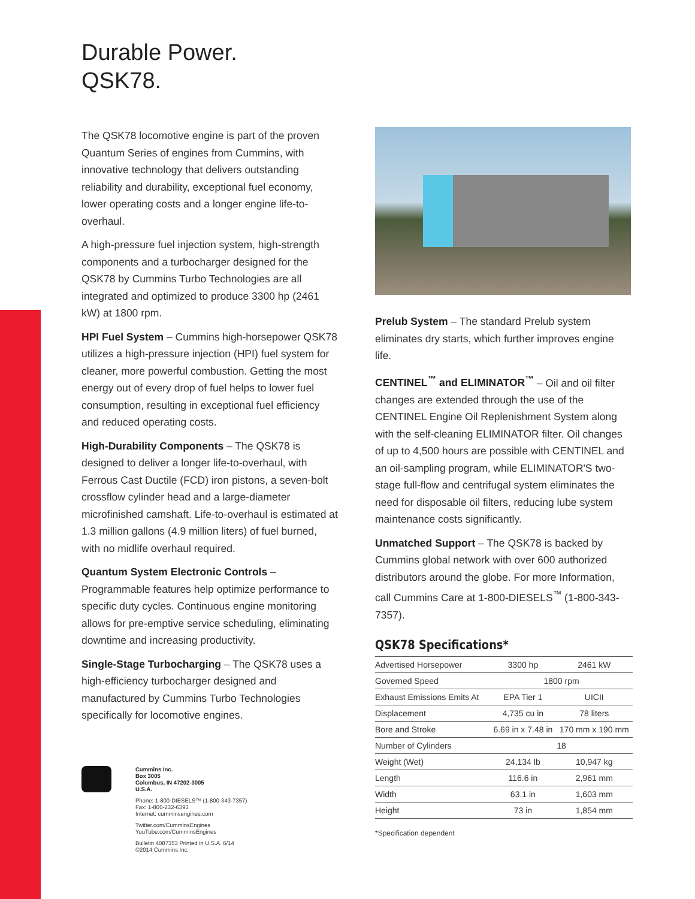Durable Power.
QSK78.
The QSK78 locomotive engine is part of the proven Quantum Series of engines from Cummins, with innovative technology that delivers outstanding reliability and durability, exceptional fuel economy, lower operating costs and a longer engine life-to-overhaul.
A high-pressure fuel injection system, high-strength components and a turbocharger designed for the QSK78 by Cummins Turbo Technologies are all integrated and optimized to produce 3300 hp (2461 kW) at 1800 rpm.
HPI Fuel System – Cummins high-horsepower QSK78 utilizes a high-pressure injection (HPI) fuel system for cleaner, more powerful combustion. Getting the most energy out of every drop of fuel helps to lower fuel consumption, resulting in exceptional fuel efficiency and reduced operating costs.
High-Durability Components – The QSK78 is designed to deliver a longer life-to-overhaul, with Ferrous Cast Ductile (FCD) iron pistons, a seven-bolt crossflow cylinder head and a large-diameter microfinished camshaft. Life-to-overhaul is estimated at 1.3 million gallons (4.9 million liters) of fuel burned, with no midlife overhaul required.
Quantum System Electronic Controls – Programmable features help optimize performance to specific duty cycles. Continuous engine monitoring allows for pre-emptive service scheduling, eliminating downtime and increasing productivity.
Single-Stage Turbocharging – The QSK78 uses a high-efficiency turbocharger designed and manufactured by Cummins Turbo Technologies specifically for locomotive engines.
Prelub System – The standard Prelub system eliminates dry starts, which further improves engine life.
CENTINEL<sup>™</sup> and ELIMINATOR<sup>™</sup> – Oil and oil filter changes are extended through the use of the CENTINEL Engine Oil Replenishment System along with the self-cleaning ELIMINATOR filter. Oil changes of up to 4,500 hours are possible with CENTINEL and an oil-sampling program, while ELIMINATOR'S two-stage full-flow and centrifugal system eliminates the need for disposable oil filters, reducing lube system maintenance costs significantly.
Unmatched Support – The QSK78 is backed by Cummins global network with over 600 authorized distributors around the globe. For more Information, call Cummins Care at 1-800-DIESELS<sup>™</sup> (1-800-343-7357).
QSK78 Specifications*
| Advertised Horsepower | 3300 hp | 2461 kW |
| Governed Speed | 1800 rpm | |
| Exhaust Emissions Emits At | EPA Tier 1 | UICII |
| Displacement | 4,735 cu in | 78 liters |
| Bore and Stroke | 6.69 in x 7.48 in | 170 mm x 190 mm |
| Number of Cylinders | 18 | |
| Weight (Wet) | 24,134 lb | 10,947 kg |
| Length | 116.6 in | 2,961 mm |
| Width | 63.1 in | 1,603 mm |
| Height | 73 in | 1,854 mm |
*Specification dependent
Cummins Inc.
Box 3005
Columbus, IN 47202-3005
U.S.A.
Phone: 1-800-DIESELS™ (1-800-343-7357)
Fax: 1-800-232-6393
Internet: cumminsengines.com
Twitter.com/CumminsEngines
YouTube.com/CumminsEngines
Bulletin 4087353 Printed in U.S.A. 6/14
©2014 Cummins Inc.